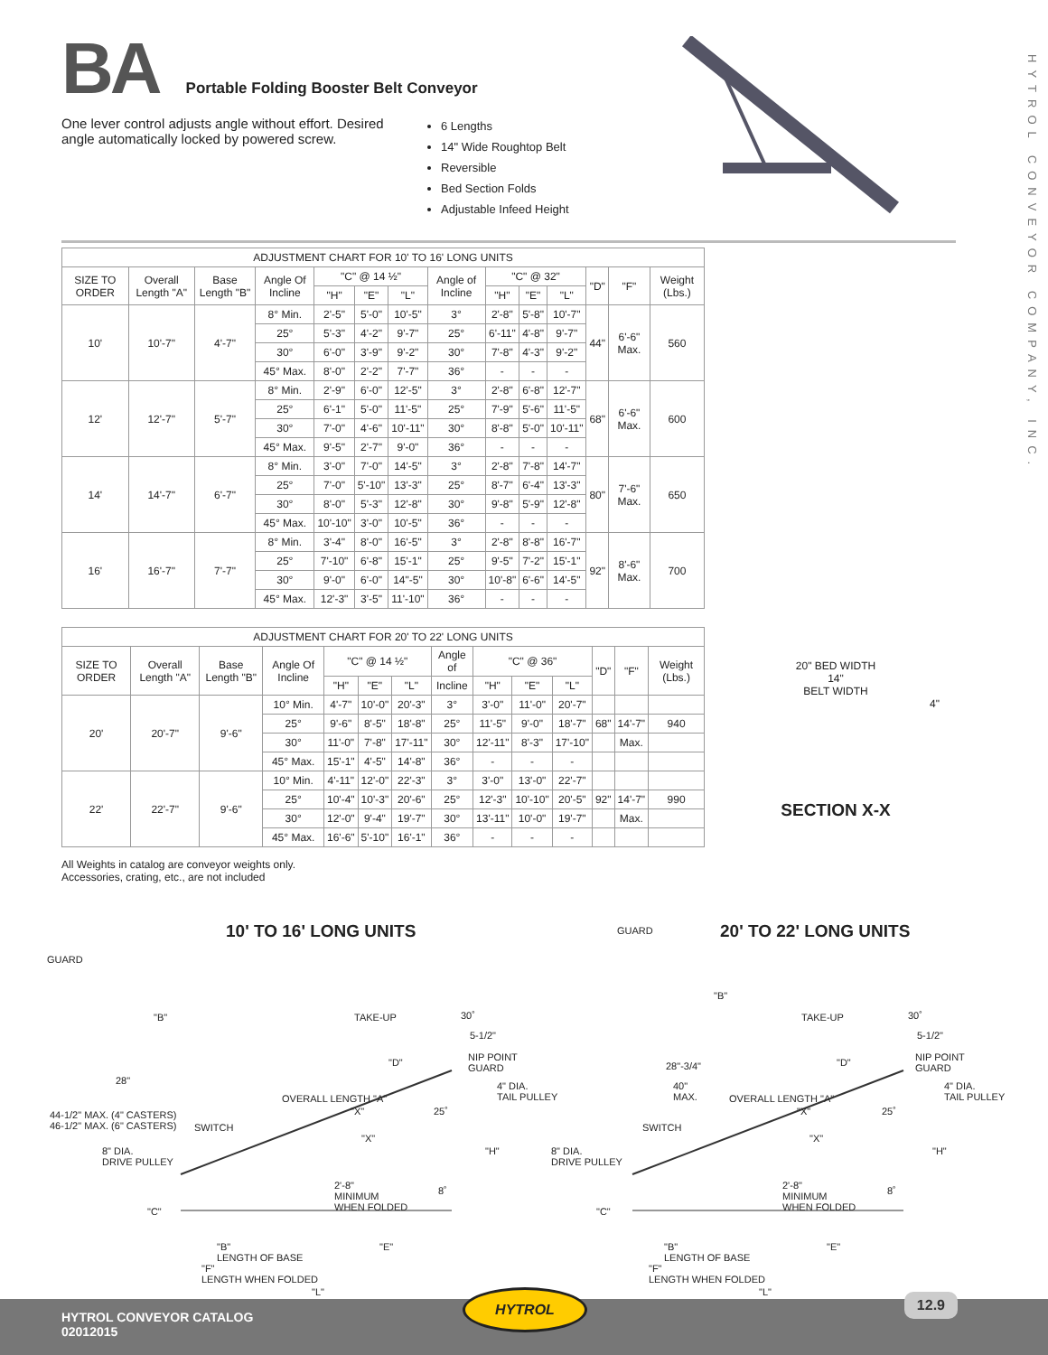BA Portable Folding Booster Belt Conveyor
One lever control adjusts angle without effort. Desired angle automatically locked by powered screw.
6 Lengths
14" Wide Roughtop Belt
Reversible
Bed Section Folds
Adjustable Infeed Height
HYTROL CONVEYOR COMPANY, INC.
| ADJUSTMENT CHART FOR 10' TO 16' LONG UNITS | | | | | | | | | | | | | |
| --- | --- | --- | --- | --- | --- | --- | --- | --- | --- | --- | --- | --- | --- |
| SIZE TO ORDER | Overall Length "A" | Base Length "B" | Angle Of Incline | "C" @ 14 ½" | | | Angle of Incline | "C" @ 32" | | | "D" | "F" | Weight (Lbs.) |
| | | | | "H" | "E" | "L" | | "H" | "E" | "L" | | | |
| 10' | 10'-7" | 4'-7" | 8° Min. | 2'-5" | 5'-0" | 10'-5" | 3° | 2'-8" | 5'-8" | 10'-7" | 44" | 6'-6" Max. | 560 |
| | | | 25° | 5'-3" | 4'-2" | 9'-7" | 25° | 6'-11" | 4'-8" | 9'-7" | | | |
| | | | 30° | 6'-0" | 3'-9" | 9'-2" | 30° | 7'-8" | 4'-3" | 9'-2" | | | |
| | | | 45° Max. | 8'-0" | 2'-2" | 7'-7" | 36° | - | - | - | | | |
| 12' | 12'-7" | 5'-7" | 8° Min. | 2'-9" | 6'-0" | 12'-5" | 3° | 2'-8" | 6'-8" | 12'-7" | 68" | 6'-6" Max. | 600 |
| | | | 25° | 6'-1" | 5'-0" | 11'-5" | 25° | 7'-9" | 5'-6" | 11'-5" | | | |
| | | | 30° | 7'-0" | 4'-6" | 10'-11" | 30° | 8'-8" | 5'-0" | 10'-11" | | | |
| | | | 45° Max. | 9'-5" | 2'-7" | 9'-0" | 36° | - | - | - | | | |
| 14' | 14'-7" | 6'-7" | 8° Min. | 3'-0" | 7'-0" | 14'-5" | 3° | 2'-8" | 7'-8" | 14'-7" | 80" | 7'-6" Max. | 650 |
| | | | 25° | 7'-0" | 5'-10" | 13'-3" | 25° | 8'-7" | 6'-4" | 13'-3" | | | |
| | | | 30° | 8'-0" | 5'-3" | 12'-8" | 30° | 9'-8" | 5'-9" | 12'-8" | | | |
| | | | 45° Max. | 10'-10" | 3'-0" | 10'-5" | 36° | - | - | - | | | |
| 16' | 16'-7" | 7'-7" | 8° Min. | 3'-4" | 8'-0" | 16'-5" | 3° | 2'-8" | 8'-8" | 16'-7" | 92" | 8'-6" Max. | 700 |
| | | | 25° | 7'-10" | 6'-8" | 15'-1" | 25° | 9'-5" | 7'-2" | 15'-1" | | | |
| | | | 30° | 9'-0" | 6'-0" | 14"-5" | 30° | 10'-8" | 6'-6" | 14'-5" | | | |
| | | | 45° Max. | 12'-3" | 3'-5" | 11'-10" | 36° | - | - | - | | | |
| ADJUSTMENT CHART FOR 20' TO 22' LONG UNITS | | | | | | | | | | | | | |
| --- | --- | --- | --- | --- | --- | --- | --- | --- | --- | --- | --- | --- | --- |
| SIZE TO ORDER | Overall Length "A" | Base Length "B" | Angle Of Incline | "C" @ 14 ½" | | | Angle of | "C" @ 36" | | | "D" | "F" | Weight (Lbs.) |
| | | | | "H" | "E" | "L" | Incline | "H" | "E" | "L" | | | |
| 20' | 20'-7" | 9'-6" | 10° Min. | 4'-7" | 10'-0" | 20'-3" | 3° | 3'-0" | 11'-0" | 20'-7" | | | |
| | | | 25° | 9'-6" | 8'-5" | 18'-8" | 25° | 11'-5" | 9'-0" | 18'-7" | 68" | 14'-7" | 940 |
| | | | 30° | 11'-0" | 7'-8" | 17'-11" | 30° | 12'-11" | 8'-3" | 17'-10" | | Max. | |
| | | | 45° Max. | 15'-1" | 4'-5" | 14'-8" | 36° | - | - | - | | | |
| 22' | 22'-7" | 9'-6" | 10° Min. | 4'-11" | 12'-0" | 22'-3" | 3° | 3'-0" | 13'-0" | 22'-7" | | | |
| | | | 25° | 10'-4" | 10'-3" | 20'-6" | 25° | 12'-3" | 10'-10" | 20'-5" | 92" | 14'-7" | 990 |
| | | | 30° | 12'-0" | 9'-4" | 19'-7" | 30° | 13'-11" | 10'-0" | 19'-7" | | Max. | |
| | | | 45° Max. | 16'-6" | 5'-10" | 16'-1" | 36° | - | - | - | | | |
20" BED WIDTH
14"
BELT WIDTH
4"
SECTION X-X
All Weights in catalog are conveyor weights only.
Accessories, crating, etc., are not included
10' TO 16' LONG UNITS 20' TO 22' LONG UNITS
GUARD
"B"
28"
44-1/2" MAX. (4" CASTERS)
46-1/2" MAX. (6" CASTERS)
SWITCH
8" DIA.
DRIVE PULLEY
TAKE-UP 30˚
5-1/2"
"D"
NIP POINT
GUARD
OVERALL LENGTH "A"
"X"
4" DIA.
TAIL PULLEY
25˚
"X"
"H"
2'-8"
MINIMUM
WHEN FOLDED
8˚
"C"
"B"
LENGTH OF BASE
"E"
"F"
LENGTH WHEN FOLDED
"L"
GUARD
"B"
28"-3/4"
40"
MAX.
TAKE-UP 30˚
5-1/2"
"D"
NIP POINT
GUARD
OVERALL LENGTH "A"
"X"
4" DIA.
TAIL PULLEY
25˚
SWITCH
8" DIA.
DRIVE PULLEY
"X"
"H"
2'-8"
MINIMUM
WHEN FOLDED
8˚
"C"
"B"
LENGTH OF BASE
"E"
"F"
LENGTH WHEN FOLDED
"L"
HYTROL CONVEYOR CATALOG
02012015
HYTROL 12.9